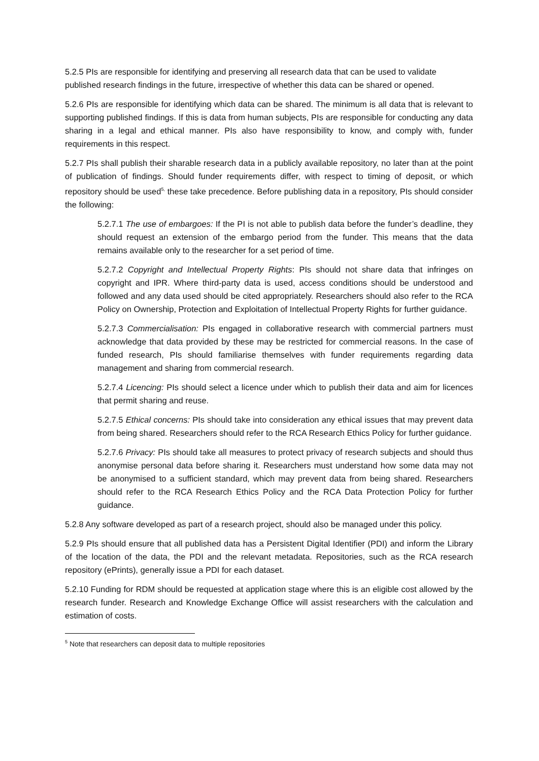5.2.5 PIs are responsible for identifying and preserving all research data that can be used to validate published research findings in the future, irrespective of whether this data can be shared or opened.
5.2.6 PIs are responsible for identifying which data can be shared. The minimum is all data that is relevant to supporting published findings. If this is data from human subjects, PIs are responsible for conducting any data sharing in a legal and ethical manner. PIs also have responsibility to know, and comply with, funder requirements in this respect.
5.2.7 PIs shall publish their sharable research data in a publicly available repository, no later than at the point of publication of findings. Should funder requirements differ, with respect to timing of deposit, or which repository should be used<sup>5,</sup> these take precedence. Before publishing data in a repository, PIs should consider the following:
5.2.7.1 The use of embargoes: If the PI is not able to publish data before the funder’s deadline, they should request an extension of the embargo period from the funder. This means that the data remains available only to the researcher for a set period of time.
5.2.7.2 Copyright and Intellectual Property Rights: PIs should not share data that infringes on copyright and IPR. Where third-party data is used, access conditions should be understood and followed and any data used should be cited appropriately. Researchers should also refer to the RCA Policy on Ownership, Protection and Exploitation of Intellectual Property Rights for further guidance.
5.2.7.3 Commercialisation: PIs engaged in collaborative research with commercial partners must acknowledge that data provided by these may be restricted for commercial reasons. In the case of funded research, PIs should familiarise themselves with funder requirements regarding data management and sharing from commercial research.
5.2.7.4 Licencing: PIs should select a licence under which to publish their data and aim for licences that permit sharing and reuse.
5.2.7.5 Ethical concerns: PIs should take into consideration any ethical issues that may prevent data from being shared. Researchers should refer to the RCA Research Ethics Policy for further guidance.
5.2.7.6 Privacy: PIs should take all measures to protect privacy of research subjects and should thus anonymise personal data before sharing it. Researchers must understand how some data may not be anonymised to a sufficient standard, which may prevent data from being shared. Researchers should refer to the RCA Research Ethics Policy and the RCA Data Protection Policy for further guidance.
5.2.8 Any software developed as part of a research project, should also be managed under this policy.
5.2.9 PIs should ensure that all published data has a Persistent Digital Identifier (PDI) and inform the Library of the location of the data, the PDI and the relevant metadata. Repositories, such as the RCA research repository (ePrints), generally issue a PDI for each dataset.
5.2.10 Funding for RDM should be requested at application stage where this is an eligible cost allowed by the research funder. Research and Knowledge Exchange Office will assist researchers with the calculation and estimation of costs.
<sup>5</sup> Note that researchers can deposit data to multiple repositories